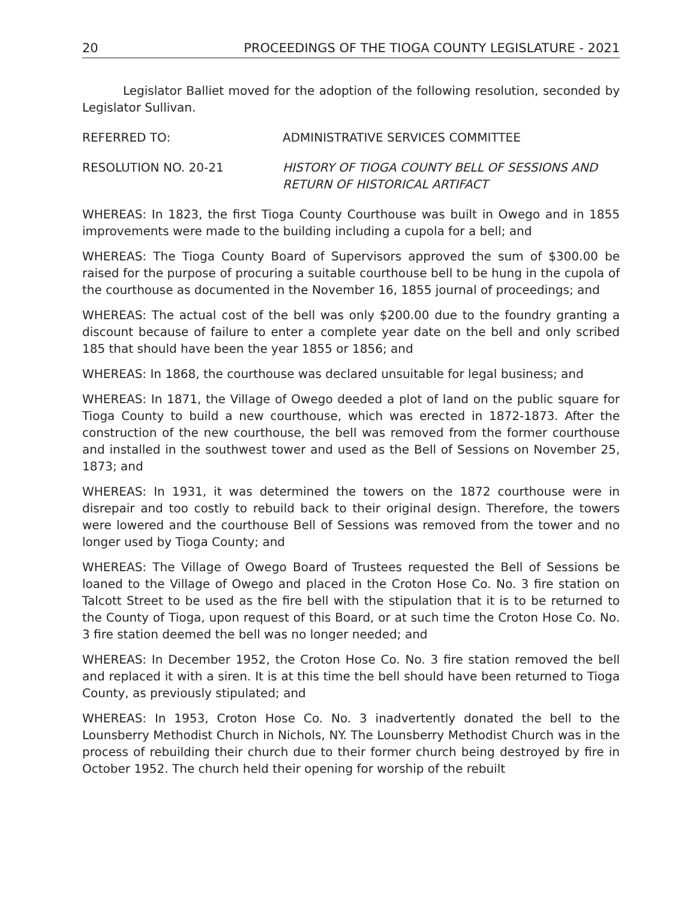20 PROCEEDINGS OF THE TIOGA COUNTY LEGISLATURE - 2021
Legislator Balliet moved for the adoption of the following resolution, seconded by Legislator Sullivan.
REFERRED TO: ADMINISTRATIVE SERVICES COMMITTEE
RESOLUTION NO. 20-21 HISTORY OF TIOGA COUNTY BELL OF SESSIONS AND RETURN OF HISTORICAL ARTIFACT
WHEREAS: In 1823, the first Tioga County Courthouse was built in Owego and in 1855 improvements were made to the building including a cupola for a bell; and
WHEREAS: The Tioga County Board of Supervisors approved the sum of $300.00 be raised for the purpose of procuring a suitable courthouse bell to be hung in the cupola of the courthouse as documented in the November 16, 1855 journal of proceedings; and
WHEREAS: The actual cost of the bell was only $200.00 due to the foundry granting a discount because of failure to enter a complete year date on the bell and only scribed 185 that should have been the year 1855 or 1856; and
WHEREAS: In 1868, the courthouse was declared unsuitable for legal business; and
WHEREAS: In 1871, the Village of Owego deeded a plot of land on the public square for Tioga County to build a new courthouse, which was erected in 1872-1873. After the construction of the new courthouse, the bell was removed from the former courthouse and installed in the southwest tower and used as the Bell of Sessions on November 25, 1873; and
WHEREAS: In 1931, it was determined the towers on the 1872 courthouse were in disrepair and too costly to rebuild back to their original design. Therefore, the towers were lowered and the courthouse Bell of Sessions was removed from the tower and no longer used by Tioga County; and
WHEREAS: The Village of Owego Board of Trustees requested the Bell of Sessions be loaned to the Village of Owego and placed in the Croton Hose Co. No. 3 fire station on Talcott Street to be used as the fire bell with the stipulation that it is to be returned to the County of Tioga, upon request of this Board, or at such time the Croton Hose Co. No. 3 fire station deemed the bell was no longer needed; and
WHEREAS: In December 1952, the Croton Hose Co. No. 3 fire station removed the bell and replaced it with a siren. It is at this time the bell should have been returned to Tioga County, as previously stipulated; and
WHEREAS: In 1953, Croton Hose Co. No. 3 inadvertently donated the bell to the Lounsberry Methodist Church in Nichols, NY. The Lounsberry Methodist Church was in the process of rebuilding their church due to their former church being destroyed by fire in October 1952. The church held their opening for worship of the rebuilt